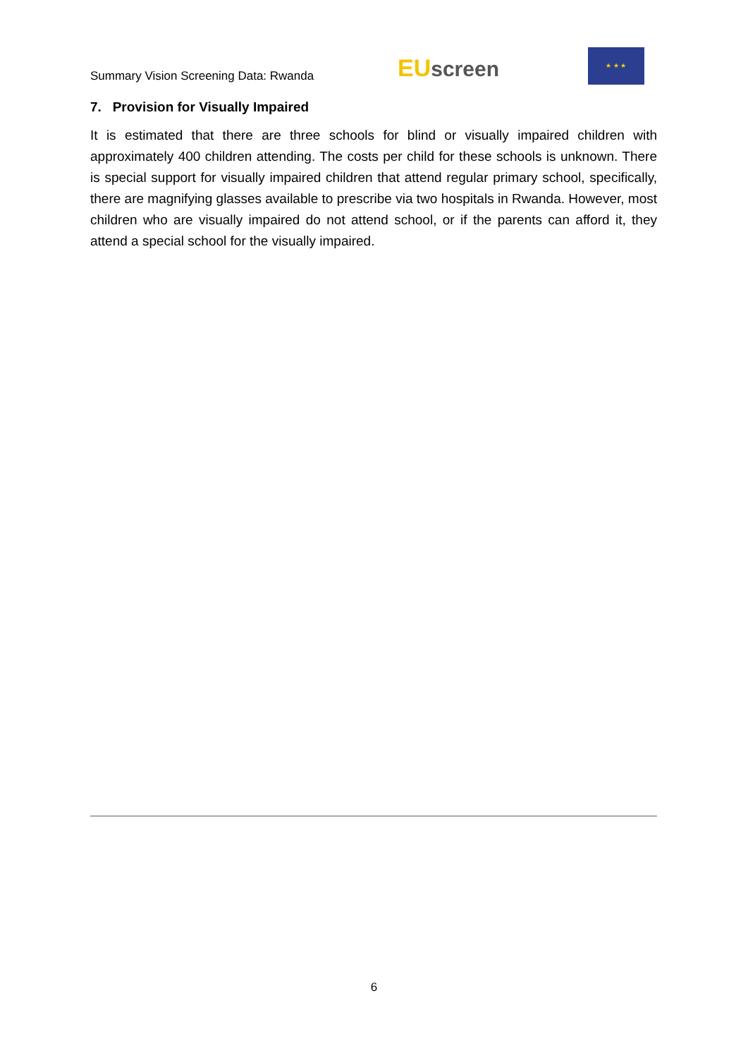Summary Vision Screening Data: Rwanda
EU screen
★ ★ ★
7. Provision for Visually Impaired
It is estimated that there are three schools for blind or visually impaired children with approximately 400 children attending. The costs per child for these schools is unknown. There is special support for visually impaired children that attend regular primary school, specifically, there are magnifying glasses available to prescribe via two hospitals in Rwanda. However, most children who are visually impaired do not attend school, or if the parents can afford it, they attend a special school for the visually impaired.
6